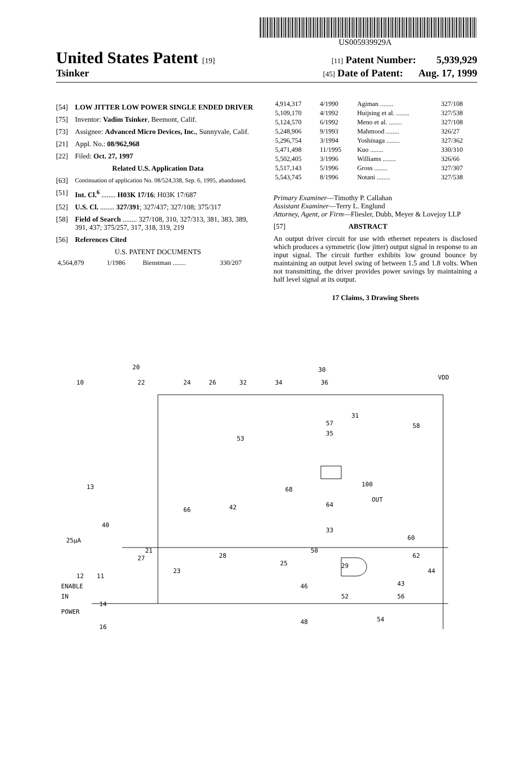US005939929A
United States Patent [19] [11] Patent Number: 5,939,929
Tsinker [45] Date of Patent: Aug. 17, 1999
[54] LOW JITTER LOW POWER SINGLE ENDED DRIVER
[75] Inventor: Vadim Tsinker, Beemont, Calif.
[73] Assignee: Advanced Micro Devices, Inc., Sunnyvale, Calif.
[21] Appl. No.: 08/962,968
[22] Filed: Oct. 27, 1997
Related U.S. Application Data
[63] Continuation of application No. 08/524,338, Sep. 6, 1995, abandoned.
[51] Int. Cl.<sup>6</sup> ........ H03K 17/16; H03K 17/687
[52] U.S. Cl. ........ 327/391; 327/437; 327/108; 375/317
[58] Field of Search ........ 327/108, 310, 327/313, 381, 383, 389, 391, 437; 375/257, 317, 318, 319, 219
[56] References Cited
U.S. PATENT DOCUMENTS
| 4,564,879 | 1/1986 | Bienstman ........ | 330/207 |
| 4,914,317 | 4/1990 | Agiman ........ | 327/108 |
| 5,109,170 | 4/1992 | Huijsing et al. ........ | 327/538 |
| 5,124,570 | 6/1992 | Meno et al. ........ | 327/108 |
| 5,248,906 | 9/1993 | Mahmood ........ | 326/27 |
| 5,296,754 | 3/1994 | Yoshinaga ........ | 327/362 |
| 5,471,498 | 11/1995 | Kuo ........ | 330/310 |
| 5,502,405 | 3/1996 | Williams ........ | 326/66 |
| 5,517,143 | 5/1996 | Gross ........ | 327/307 |
| 5,543,745 | 8/1996 | Notani ........ | 327/538 |
Primary Examiner—Timothy P. Callahan
Assistant Examiner—Terry L. Englund
Attorney, Agent, or Firm—Fliesler, Dubb, Meyer & Lovejoy LLP
[57] ABSTRACT
An output driver circuit for use with ethernet repeaters is disclosed which produces a symmetric (low jitter) output signal in response to an input signal. The circuit further exhibits low ground bounce by maintaining an output level swing of between 1.5 and 1.8 volts. When not transmitting, the driver provides power savings by maintaining a half level signal at its output.
17 Claims, 3 Drawing Sheets
10
20
30
VDD
22
24
26
32
34
36
13
40
25µA
42
64
100
OUT
ENABLE
IN
POWER
57
31
35
58
53
68
66
33
50
60
62
44
23
25
28
21
27
29
43
56
52
54
46
48
12
11
14
16